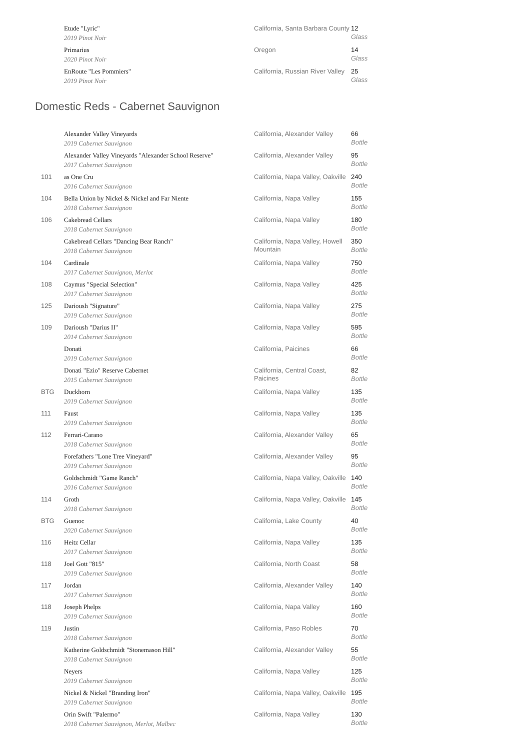| | Etude "Lyric" 2019 Pinot Noir | California, Santa Barbara County | 12 Glass |
| | Primarius 2020 Pinot Noir | Oregon | 14 Glass |
| | EnRoute "Les Pommiers" 2019 Pinot Noir | California, Russian River Valley | 25 Glass |
Domestic Reds - Cabernet Sauvignon
| | Alexander Valley Vineyards 2019 Cabernet Sauvignon | California, Alexander Valley | 66 Bottle |
| | Alexander Valley Vineyards "Alexander School Reserve" 2017 Cabernet Sauvignon | California, Alexander Valley | 95 Bottle |
| 101 | as One Cru 2016 Cabernet Sauvignon | California, Napa Valley, Oakville | 240 Bottle |
| 104 | Bella Union by Nickel & Nickel and Far Niente 2018 Cabernet Sauvignon | California, Napa Valley | 155 Bottle |
| 106 | Cakebread Cellars 2018 Cabernet Sauvignon | California, Napa Valley | 180 Bottle |
| | Cakebread Cellars "Dancing Bear Ranch" 2018 Cabernet Sauvignon | California, Napa Valley, Howell Mountain | 350 Bottle |
| 104 | Cardinale 2017 Cabernet Sauvignon, Merlot | California, Napa Valley | 750 Bottle |
| 108 | Caymus "Special Selection" 2017 Cabernet Sauvignon | California, Napa Valley | 425 Bottle |
| 125 | Darioush "Signature" 2019 Cabernet Sauvignon | California, Napa Valley | 275 Bottle |
| 109 | Darioush "Darius II" 2014 Cabernet Sauvignon | California, Napa Valley | 595 Bottle |
| | Donati 2019 Cabernet Sauvignon | California, Paicines | 66 Bottle |
| | Donati "Ezio" Reserve Cabernet 2015 Cabernet Sauvignon | California, Central Coast, Paicines | 82 Bottle |
| BTG | Duckhorn 2019 Cabernet Sauvignon | California, Napa Valley | 135 Bottle |
| 111 | Faust 2019 Cabernet Sauvignon | California, Napa Valley | 135 Bottle |
| 112 | Ferrari-Carano 2018 Cabernet Sauvignon | California, Alexander Valley | 65 Bottle |
| | Forefathers "Lone Tree Vineyard" 2019 Cabernet Sauvignon | California, Alexander Valley | 95 Bottle |
| | Goldschmidt "Game Ranch" 2016 Cabernet Sauvignon | California, Napa Valley, Oakville | 140 Bottle |
| 114 | Groth 2018 Cabernet Sauvignon | California, Napa Valley, Oakville | 145 Bottle |
| BTG | Guenoc 2020 Cabernet Sauvignon | California, Lake County | 40 Bottle |
| 116 | Heitz Cellar 2017 Cabernet Sauvignon | California, Napa Valley | 135 Bottle |
| 118 | Joel Gott "815" 2019 Cabernet Sauvignon | California, North Coast | 58 Bottle |
| 117 | Jordan 2017 Cabernet Sauvignon | California, Alexander Valley | 140 Bottle |
| 118 | Joseph Phelps 2019 Cabernet Sauvignon | California, Napa Valley | 160 Bottle |
| 119 | Justin 2018 Cabernet Sauvignon | California, Paso Robles | 70 Bottle |
| | Katherine Goldschmidt "Stonemason Hill" 2018 Cabernet Sauvignon | California, Alexander Valley | 55 Bottle |
| | Neyers 2019 Cabernet Sauvignon | California, Napa Valley | 125 Bottle |
| | Nickel & Nickel "Branding Iron" 2019 Cabernet Sauvignon | California, Napa Valley, Oakville | 195 Bottle |
| | Orin Swift "Palermo" 2018 Cabernet Sauvignon, Merlot, Malbec | California, Napa Valley | 130 Bottle |